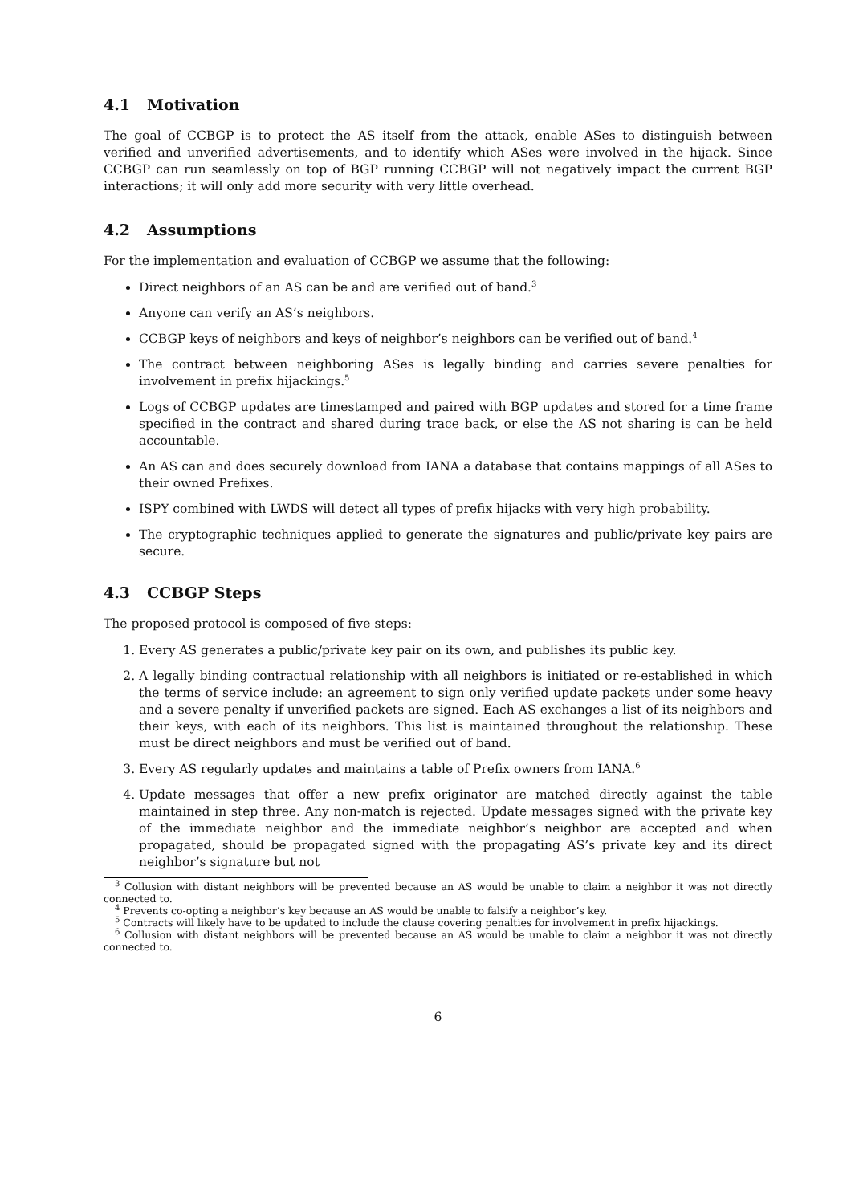4.1 Motivation
The goal of CCBGP is to protect the AS itself from the attack, enable ASes to distinguish between verified and unverified advertisements, and to identify which ASes were involved in the hijack. Since CCBGP can run seamlessly on top of BGP running CCBGP will not negatively impact the current BGP interactions; it will only add more security with very little overhead.
4.2 Assumptions
For the implementation and evaluation of CCBGP we assume that the following:
Direct neighbors of an AS can be and are verified out of band.<sup>3</sup>
Anyone can verify an AS’s neighbors.
CCBGP keys of neighbors and keys of neighbor’s neighbors can be verified out of band.<sup>4</sup>
The contract between neighboring ASes is legally binding and carries severe penalties for involvement in prefix hijackings.<sup>5</sup>
Logs of CCBGP updates are timestamped and paired with BGP updates and stored for a time frame specified in the contract and shared during trace back, or else the AS not sharing is can be held accountable.
An AS can and does securely download from IANA a database that contains mappings of all ASes to their owned Prefixes.
ISPY combined with LWDS will detect all types of prefix hijacks with very high probability.
The cryptographic techniques applied to generate the signatures and public/private key pairs are secure.
4.3 CCBGP Steps
The proposed protocol is composed of five steps:
1. Every AS generates a public/private key pair on its own, and publishes its public key.
2. A legally binding contractual relationship with all neighbors is initiated or re-established in which the terms of service include: an agreement to sign only verified update packets under some heavy and a severe penalty if unverified packets are signed. Each AS exchanges a list of its neighbors and their keys, with each of its neighbors. This list is maintained throughout the relationship. These must be direct neighbors and must be verified out of band.
3. Every AS regularly updates and maintains a table of Prefix owners from IANA.<sup>6</sup>
4. Update messages that offer a new prefix originator are matched directly against the table maintained in step three. Any non-match is rejected. Update messages signed with the private key of the immediate neighbor and the immediate neighbor’s neighbor are accepted and when propagated, should be propagated signed with the propagating AS’s private key and its direct neighbor’s signature but not
<sup>3</sup> Collusion with distant neighbors will be prevented because an AS would be unable to claim a neighbor it was not directly connected to.
<sup>4</sup> Prevents co-opting a neighbor’s key because an AS would be unable to falsify a neighbor’s key.
<sup>5</sup> Contracts will likely have to be updated to include the clause covering penalties for involvement in prefix hijackings.
<sup>6</sup> Collusion with distant neighbors will be prevented because an AS would be unable to claim a neighbor it was not directly connected to.
6